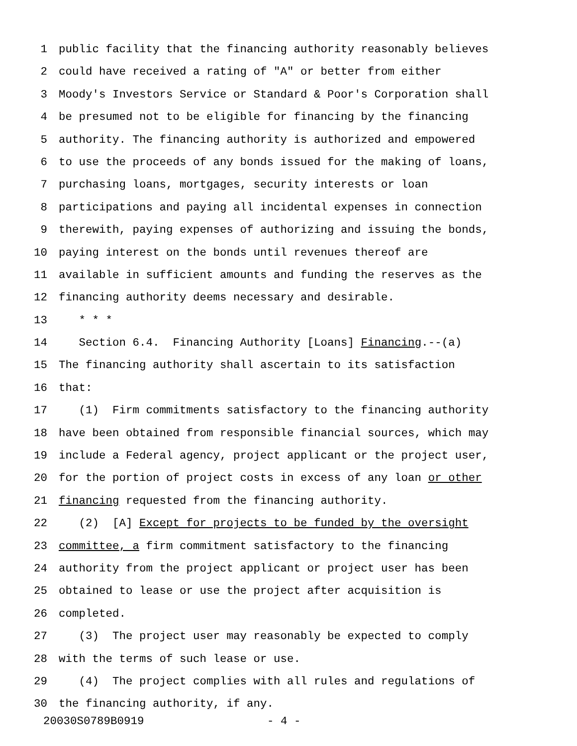1 public facility that the financing authority reasonably believes
2 could have received a rating of "A" or better from either
3 Moody's Investors Service or Standard & Poor's Corporation shall
4 be presumed not to be eligible for financing by the financing
5 authority. The financing authority is authorized and empowered
6 to use the proceeds of any bonds issued for the making of loans,
7 purchasing loans, mortgages, security interests or loan
8 participations and paying all incidental expenses in connection
9 therewith, paying expenses of authorizing and issuing the bonds,
10 paying interest on the bonds until revenues thereof are
11 available in sufficient amounts and funding the reserves as the
12 financing authority deems necessary and desirable.
13 * * *
14 Section 6.4. Financing Authority [Loans] Financing.--(a)
15 The financing authority shall ascertain to its satisfaction
16 that:
17 (1) Firm commitments satisfactory to the financing authority
18 have been obtained from responsible financial sources, which may
19 include a Federal agency, project applicant or the project user,
20 for the portion of project costs in excess of any loan or other
21 financing requested from the financing authority.
22 (2) [A] Except for projects to be funded by the oversight
23 committee, a firm commitment satisfactory to the financing
24 authority from the project applicant or project user has been
25 obtained to lease or use the project after acquisition is
26 completed.
27 (3) The project user may reasonably be expected to comply
28 with the terms of such lease or use.
29 (4) The project complies with all rules and regulations of
30 the financing authority, if any.
20030S0789B0919 - 4 -